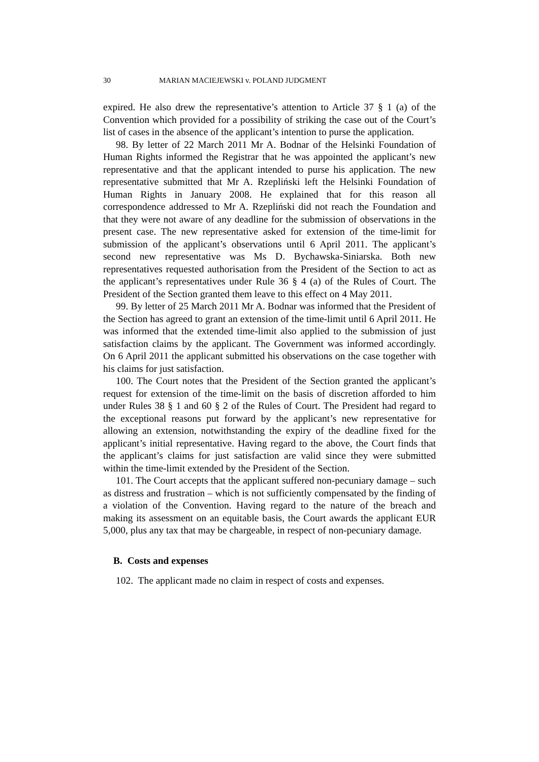30 MARIAN MACIEJEWSKI v. POLAND JUDGMENT
expired. He also drew the representative’s attention to Article 37 § 1 (a) of the Convention which provided for a possibility of striking the case out of the Court’s list of cases in the absence of the applicant’s intention to purse the application.
98. By letter of 22 March 2011 Mr A. Bodnar of the Helsinki Foundation of Human Rights informed the Registrar that he was appointed the applicant’s new representative and that the applicant intended to purse his application. The new representative submitted that Mr A. Rzepliński left the Helsinki Foundation of Human Rights in January 2008. He explained that for this reason all correspondence addressed to Mr A. Rzepliński did not reach the Foundation and that they were not aware of any deadline for the submission of observations in the present case. The new representative asked for extension of the time-limit for submission of the applicant’s observations until 6 April 2011. The applicant’s second new representative was Ms D. Bychawska-Siniarska. Both new representatives requested authorisation from the President of the Section to act as the applicant’s representatives under Rule 36 § 4 (a) of the Rules of Court. The President of the Section granted them leave to this effect on 4 May 2011.
99. By letter of 25 March 2011 Mr A. Bodnar was informed that the President of the Section has agreed to grant an extension of the time-limit until 6 April 2011. He was informed that the extended time-limit also applied to the submission of just satisfaction claims by the applicant. The Government was informed accordingly. On 6 April 2011 the applicant submitted his observations on the case together with his claims for just satisfaction.
100. The Court notes that the President of the Section granted the applicant’s request for extension of the time-limit on the basis of discretion afforded to him under Rules 38 § 1 and 60 § 2 of the Rules of Court. The President had regard to the exceptional reasons put forward by the applicant’s new representative for allowing an extension, notwithstanding the expiry of the deadline fixed for the applicant’s initial representative. Having regard to the above, the Court finds that the applicant’s claims for just satisfaction are valid since they were submitted within the time-limit extended by the President of the Section.
101. The Court accepts that the applicant suffered non-pecuniary damage – such as distress and frustration – which is not sufficiently compensated by the finding of a violation of the Convention. Having regard to the nature of the breach and making its assessment on an equitable basis, the Court awards the applicant EUR 5,000, plus any tax that may be chargeable, in respect of non-pecuniary damage.
B. Costs and expenses
102. The applicant made no claim in respect of costs and expenses.